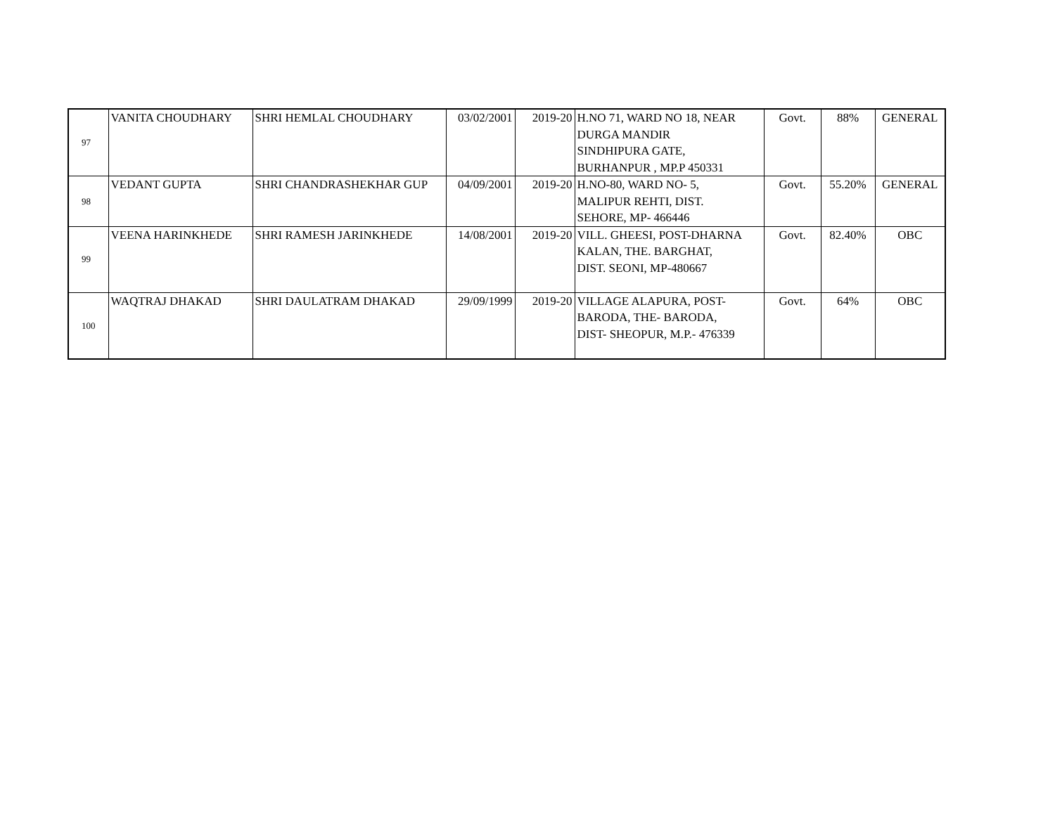| 97 | VANITA CHOUDHARY | SHRI HEMLAL CHOUDHARY | 03/02/2001 | 2019-20 | H.NO 71, WARD NO 18, NEAR DURGA MANDIR SINDHIPURA GATE, BURHANPUR , MP.P 450331 | Govt. | 88% | GENERAL |
| 98 | VEDANT GUPTA | SHRI CHANDRASHEKHAR GUP | 04/09/2001 | 2019-20 | H.NO-80, WARD NO- 5, MALIPUR REHTI, DIST. SEHORE, MP- 466446 | Govt. | 55.20% | GENERAL |
| 99 | VEENA HARINKHEDE | SHRI RAMESH JARINKHEDE | 14/08/2001 | 2019-20 | VILL. GHEESI, POST-DHARNA KALAN, THE. BARGHAT, DIST. SEONI, MP-480667 | Govt. | 82.40% | OBC |
| 100 | WAQTRAJ DHAKAD | SHRI DAULATRAM DHAKAD | 29/09/1999 | 2019-20 | VILLAGE ALAPURA, POST- BARODA, THE- BARODA, DIST- SHEOPUR, M.P.- 476339 | Govt. | 64% | OBC |